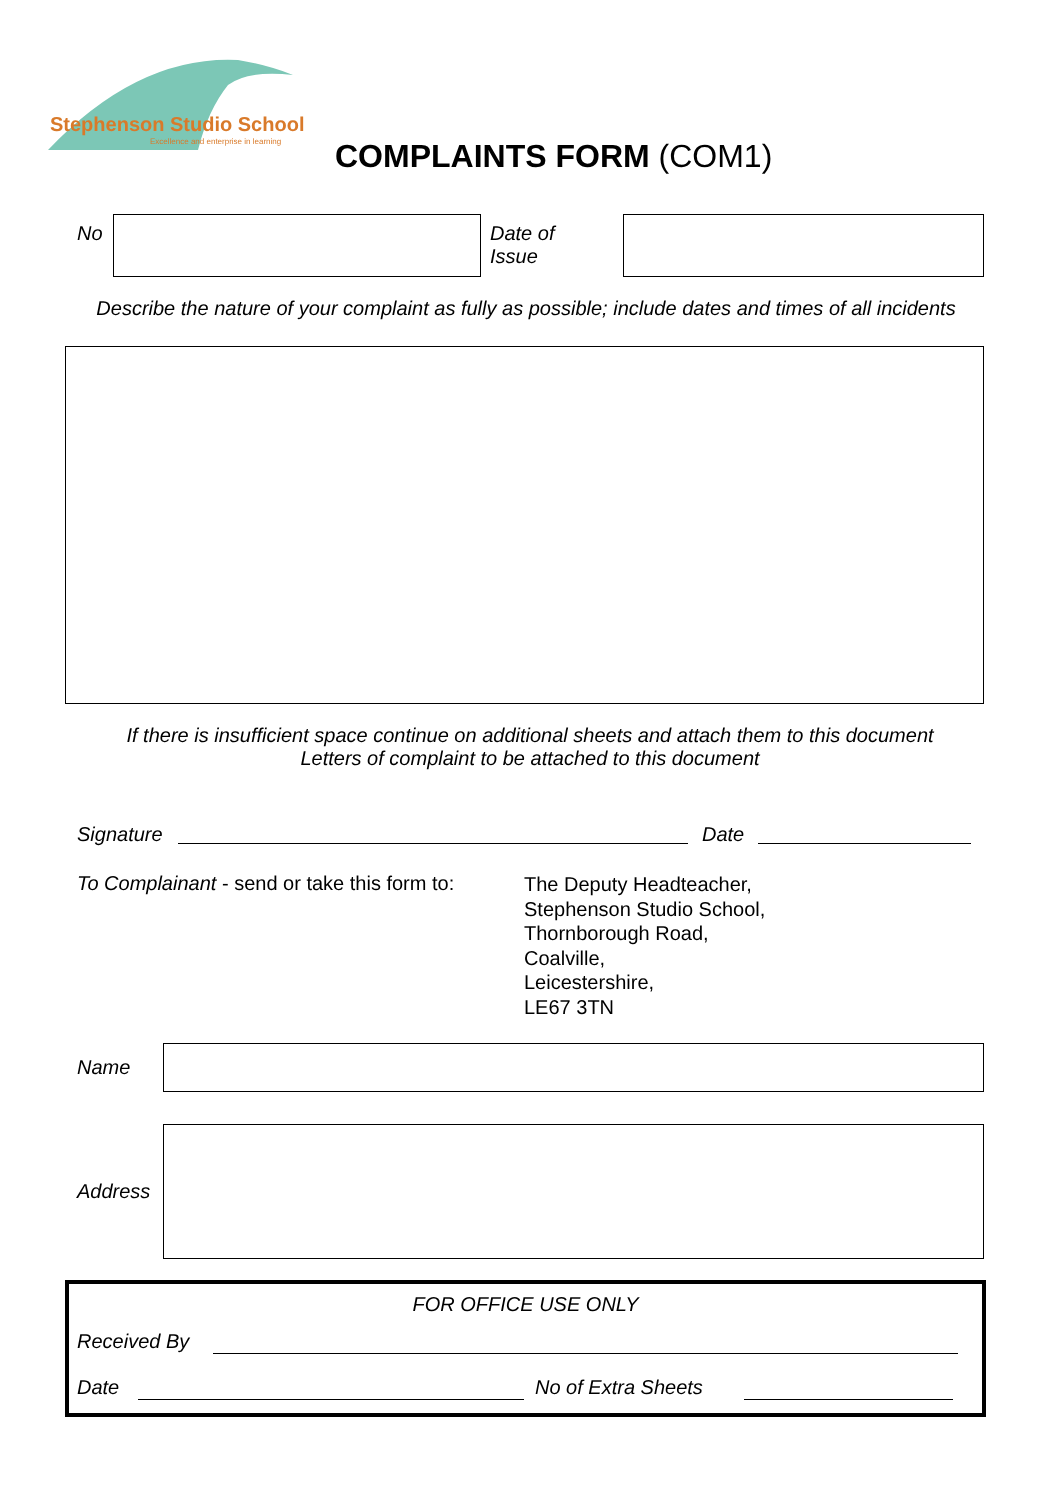Stephenson Studio School
Excellence and enterprise in learning
COMPLAINTS FORM (COM1)
No
Date of
Issue
Describe the nature of your complaint as fully as possible; include dates and times of all incidents
If there is insufficient space continue on additional sheets and attach them to this document
Letters of complaint to be attached to this document
Signature Date
To Complainant - send or take this form to:
The Deputy Headteacher,
Stephenson Studio School,
Thornborough Road,
Coalville,
Leicestershire,
LE67 3TN
Name
Address
FOR OFFICE USE ONLY
Received By
Date No of Extra Sheets